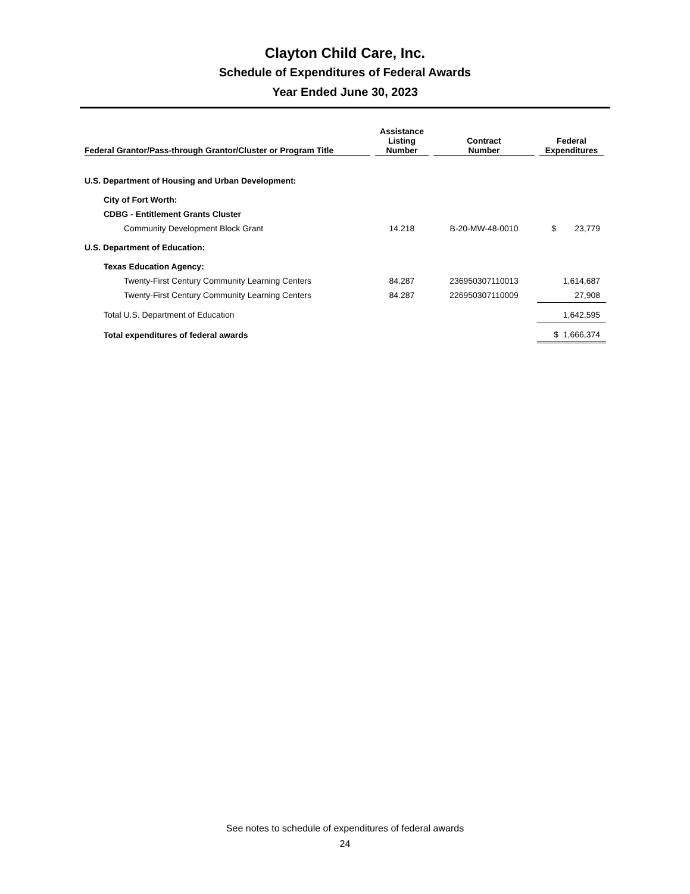Clayton Child Care, Inc.
Schedule of Expenditures of Federal Awards
Year Ended June 30, 2023
| Federal Grantor/Pass-through Grantor/Cluster or Program Title | Assistance Listing Number | Contract Number | Federal Expenditures |
| --- | --- | --- | --- |
| U.S. Department of Housing and Urban Development: | | | |
| City of Fort Worth: | | | |
| CDBG - Entitlement Grants Cluster | | | |
| Community Development Block Grant | 14.218 | B-20-MW-48-0010 | $ 23,779 |
| U.S. Department of Education: | | | |
| Texas Education Agency: | | | |
| Twenty-First Century Community Learning Centers | 84.287 | 236950307110013 | 1,614,687 |
| Twenty-First Century Community Learning Centers | 84.287 | 226950307110009 | 27,908 |
| Total U.S. Department of Education | | | 1,642,595 |
| Total expenditures of federal awards | | | $ 1,666,374 |
See notes to schedule of expenditures of federal awards
24